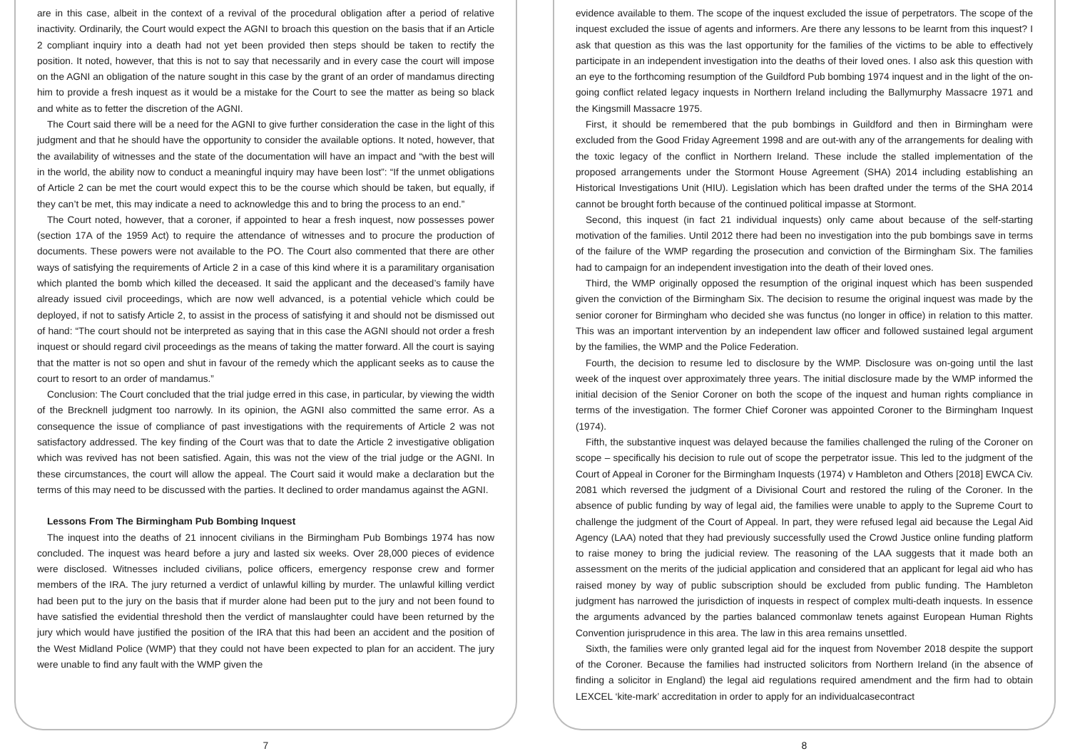are in this case, albeit in the context of a revival of the procedural obligation after a period of relative inactivity. Ordinarily, the Court would expect the AGNI to broach this question on the basis that if an Article 2 compliant inquiry into a death had not yet been provided then steps should be taken to rectify the position. It noted, however, that this is not to say that necessarily and in every case the court will impose on the AGNI an obligation of the nature sought in this case by the grant of an order of mandamus directing him to provide a fresh inquest as it would be a mistake for the Court to see the matter as being so black and white as to fetter the discretion of the AGNI.
The Court said there will be a need for the AGNI to give further consideration the case in the light of this judgment and that he should have the opportunity to consider the available options. It noted, however, that the availability of witnesses and the state of the documentation will have an impact and “with the best will in the world, the ability now to conduct a meaningful inquiry may have been lost”: “If the unmet obligations of Article 2 can be met the court would expect this to be the course which should be taken, but equally, if they can’t be met, this may indicate a need to acknowledge this and to bring the process to an end.”
The Court noted, however, that a coroner, if appointed to hear a fresh inquest, now possesses power (section 17A of the 1959 Act) to require the attendance of witnesses and to procure the production of documents. These powers were not available to the PO. The Court also commented that there are other ways of satisfying the requirements of Article 2 in a case of this kind where it is a paramilitary organisation which planted the bomb which killed the deceased. It said the applicant and the deceased’s family have already issued civil proceedings, which are now well advanced, is a potential vehicle which could be deployed, if not to satisfy Article 2, to assist in the process of satisfying it and should not be dismissed out of hand: “The court should not be interpreted as saying that in this case the AGNI should not order a fresh inquest or should regard civil proceedings as the means of taking the matter forward. All the court is saying that the matter is not so open and shut in favour of the remedy which the applicant seeks as to cause the court to resort to an order of mandamus.”
Conclusion: The Court concluded that the trial judge erred in this case, in particular, by viewing the width of the Brecknell judgment too narrowly. In its opinion, the AGNI also committed the same error. As a consequence the issue of compliance of past investigations with the requirements of Article 2 was not satisfactory addressed. The key finding of the Court was that to date the Article 2 investigative obligation which was revived has not been satisfied. Again, this was not the view of the trial judge or the AGNI. In these circumstances, the court will allow the appeal. The Court said it would make a declaration but the terms of this may need to be discussed with the parties. It declined to order mandamus against the AGNI.
Lessons From The Birmingham Pub Bombing Inquest
The inquest into the deaths of 21 innocent civilians in the Birmingham Pub Bombings 1974 has now concluded. The inquest was heard before a jury and lasted six weeks. Over 28,000 pieces of evidence were disclosed. Witnesses included civilians, police officers, emergency response crew and former members of the IRA. The jury returned a verdict of unlawful killing by murder. The unlawful killing verdict had been put to the jury on the basis that if murder alone had been put to the jury and not been found to have satisfied the evidential threshold then the verdict of manslaughter could have been returned by the jury which would have justified the position of the IRA that this had been an accident and the position of the West Midland Police (WMP) that they could not have been expected to plan for an accident. The jury were unable to find any fault with the WMP given the
7
evidence available to them. The scope of the inquest excluded the issue of perpetrators. The scope of the inquest excluded the issue of agents and informers. Are there any lessons to be learnt from this inquest? I ask that question as this was the last opportunity for the families of the victims to be able to effectively participate in an independent investigation into the deaths of their loved ones. I also ask this question with an eye to the forthcoming resumption of the Guildford Pub bombing 1974 inquest and in the light of the on-going conflict related legacy inquests in Northern Ireland including the Ballymurphy Massacre 1971 and the Kingsmill Massacre 1975.
First, it should be remembered that the pub bombings in Guildford and then in Birmingham were excluded from the Good Friday Agreement 1998 and are out-with any of the arrangements for dealing with the toxic legacy of the conflict in Northern Ireland. These include the stalled implementation of the proposed arrangements under the Stormont House Agreement (SHA) 2014 including establishing an Historical Investigations Unit (HIU). Legislation which has been drafted under the terms of the SHA 2014 cannot be brought forth because of the continued political impasse at Stormont.
Second, this inquest (in fact 21 individual inquests) only came about because of the self-starting motivation of the families. Until 2012 there had been no investigation into the pub bombings save in terms of the failure of the WMP regarding the prosecution and conviction of the Birmingham Six. The families had to campaign for an independent investigation into the death of their loved ones.
Third, the WMP originally opposed the resumption of the original inquest which has been suspended given the conviction of the Birmingham Six. The decision to resume the original inquest was made by the senior coroner for Birmingham who decided she was functus (no longer in office) in relation to this matter. This was an important intervention by an independent law officer and followed sustained legal argument by the families, the WMP and the Police Federation.
Fourth, the decision to resume led to disclosure by the WMP. Disclosure was on-going until the last week of the inquest over approximately three years. The initial disclosure made by the WMP informed the initial decision of the Senior Coroner on both the scope of the inquest and human rights compliance in terms of the investigation. The former Chief Coroner was appointed Coroner to the Birmingham Inquest (1974).
Fifth, the substantive inquest was delayed because the families challenged the ruling of the Coroner on scope – specifically his decision to rule out of scope the perpetrator issue. This led to the judgment of the Court of Appeal in Coroner for the Birmingham Inquests (1974) v Hambleton and Others [2018] EWCA Civ. 2081 which reversed the judgment of a Divisional Court and restored the ruling of the Coroner. In the absence of public funding by way of legal aid, the families were unable to apply to the Supreme Court to challenge the judgment of the Court of Appeal. In part, they were refused legal aid because the Legal Aid Agency (LAA) noted that they had previously successfully used the Crowd Justice online funding platform to raise money to bring the judicial review. The reasoning of the LAA suggests that it made both an assessment on the merits of the judicial application and considered that an applicant for legal aid who has raised money by way of public subscription should be excluded from public funding. The Hambleton judgment has narrowed the jurisdiction of inquests in respect of complex multi-death inquests. In essence the arguments advanced by the parties balanced commonlaw tenets against European Human Rights Convention jurisprudence in this area. The law in this area remains unsettled.
Sixth, the families were only granted legal aid for the inquest from November 2018 despite the support of the Coroner. Because the families had instructed solicitors from Northern Ireland (in the absence of finding a solicitor in England) the legal aid regulations required amendment and the firm had to obtain LEXCEL ‘kite-mark’ accreditation in order to apply for an individualcasecontract
8